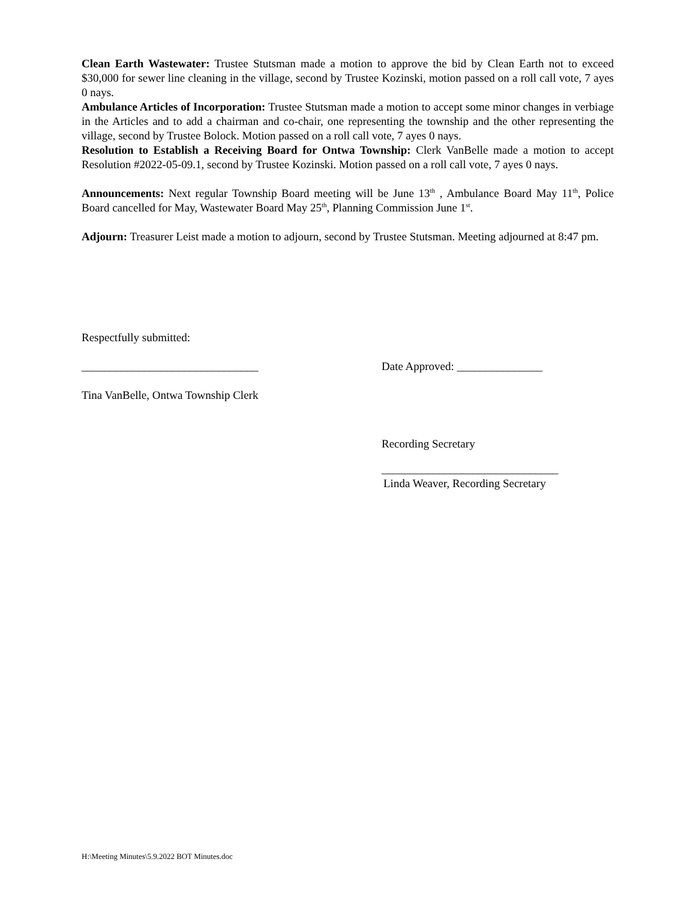Clean Earth Wastewater: Trustee Stutsman made a motion to approve the bid by Clean Earth not to exceed $30,000 for sewer line cleaning in the village, second by Trustee Kozinski, motion passed on a roll call vote, 7 ayes 0 nays.
Ambulance Articles of Incorporation: Trustee Stutsman made a motion to accept some minor changes in verbiage in the Articles and to add a chairman and co-chair, one representing the township and the other representing the village, second by Trustee Bolock. Motion passed on a roll call vote, 7 ayes 0 nays.
Resolution to Establish a Receiving Board for Ontwa Township: Clerk VanBelle made a motion to accept Resolution #2022-05-09.1, second by Trustee Kozinski. Motion passed on a roll call vote, 7 ayes 0 nays.
Announcements: Next regular Township Board meeting will be June 13<sup>th</sup> , Ambulance Board May 11<sup>th</sup>, Police Board cancelled for May, Wastewater Board May 25<sup>th</sup>, Planning Commission June 1<sup>st</sup>.
Adjourn: Treasurer Leist made a motion to adjourn, second by Trustee Stutsman. Meeting adjourned at 8:47 pm.
Respectfully submitted:
_______________________________ Date Approved: _______________
Tina VanBelle, Ontwa Township Clerk
Recording Secretary
_______________________________
Linda Weaver, Recording Secretary
H:\Meeting Minutes\5.9.2022 BOT Minutes.doc